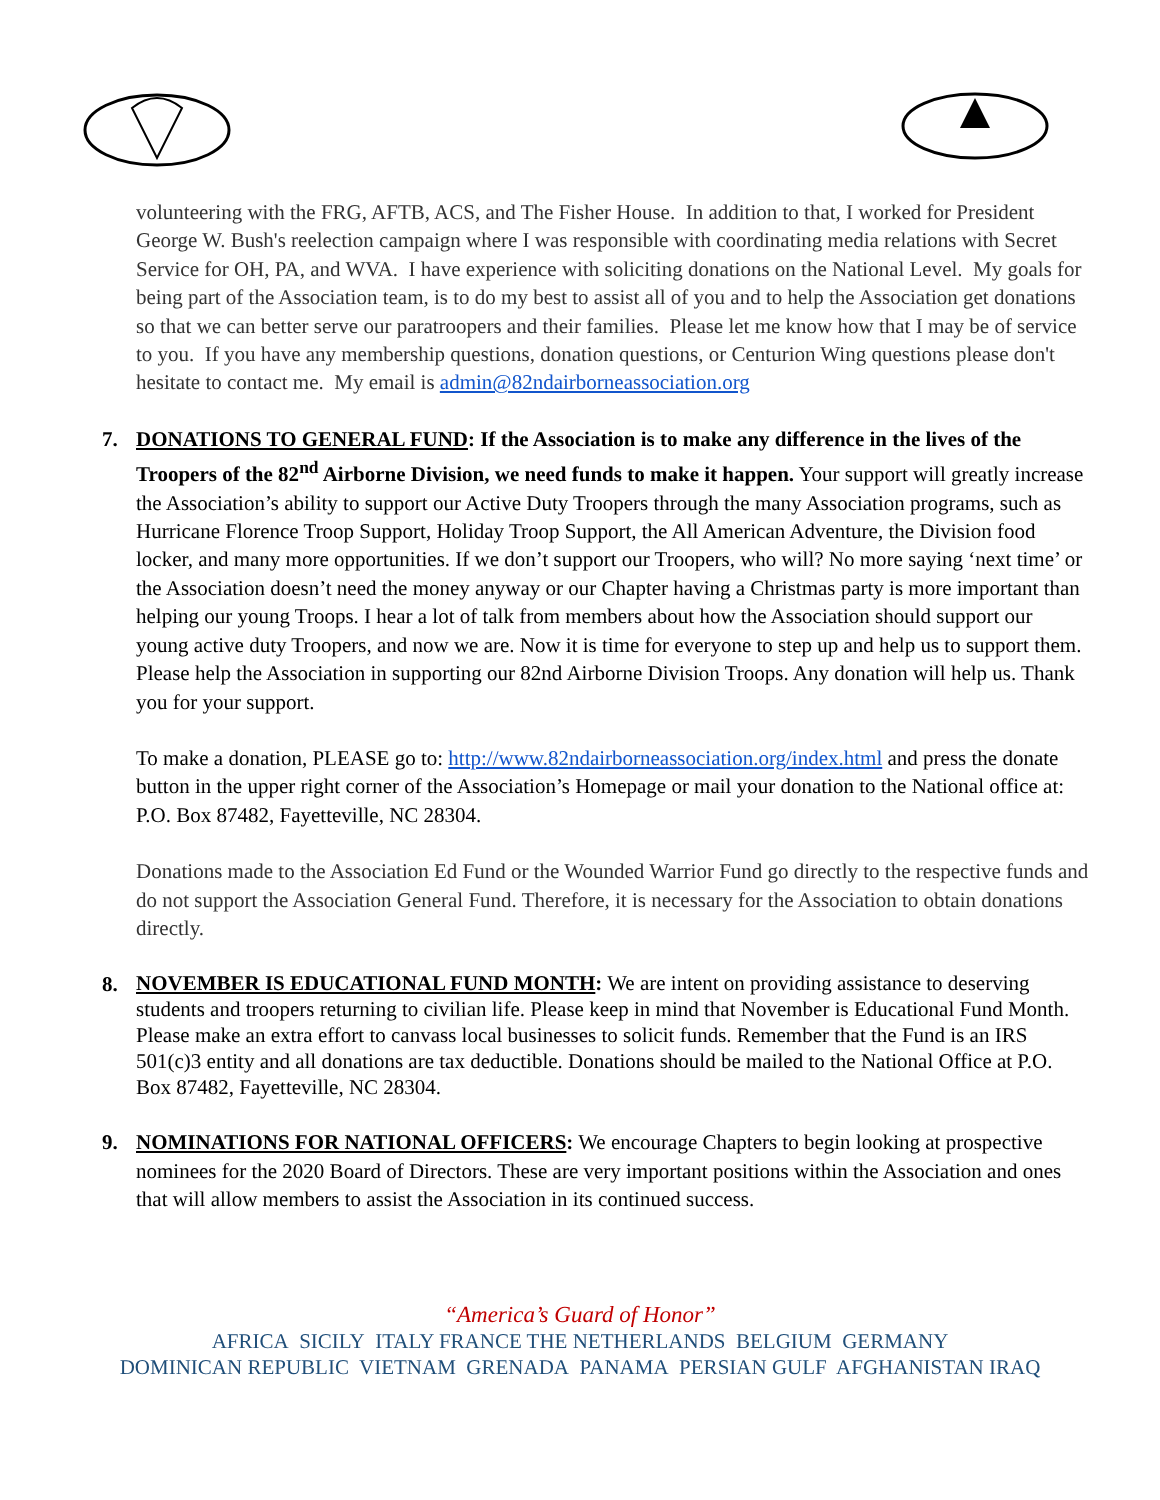volunteering with the FRG, AFTB, ACS, and The Fisher House. In addition to that, I worked for President George W. Bush's reelection campaign where I was responsible with coordinating media relations with Secret Service for OH, PA, and WVA. I have experience with soliciting donations on the National Level. My goals for being part of the Association team, is to do my best to assist all of you and to help the Association get donations so that we can better serve our paratroopers and their families. Please let me know how that I may be of service to you. If you have any membership questions, donation questions, or Centurion Wing questions please don't hesitate to contact me. My email is admin@82ndairborneassociation.org
7. DONATIONS TO GENERAL FUND: If the Association is to make any difference in the lives of the Troopers of the 82<sup>nd</sup> Airborne Division, we need funds to make it happen. Your support will greatly increase the Association’s ability to support our Active Duty Troopers through the many Association programs, such as Hurricane Florence Troop Support, Holiday Troop Support, the All American Adventure, the Division food locker, and many more opportunities. If we don’t support our Troopers, who will? No more saying ‘next time’ or the Association doesn’t need the money anyway or our Chapter having a Christmas party is more important than helping our young Troops. I hear a lot of talk from members about how the Association should support our young active duty Troopers, and now we are. Now it is time for everyone to step up and help us to support them. Please help the Association in supporting our 82nd Airborne Division Troops. Any donation will help us. Thank you for your support.
To make a donation, PLEASE go to: http://www.82ndairborneassociation.org/index.html and press the donate button in the upper right corner of the Association’s Homepage or mail your donation to the National office at:
P.O. Box 87482, Fayetteville, NC 28304.
Donations made to the Association Ed Fund or the Wounded Warrior Fund go directly to the respective funds and do not support the Association General Fund. Therefore, it is necessary for the Association to obtain donations directly.
8.
NOVEMBER IS EDUCATIONAL FUND MONTH: We are intent on providing assistance to deserving students and troopers returning to civilian life. Please keep in mind that November is Educational Fund Month. Please make an extra effort to canvass local businesses to solicit funds. Remember that the Fund is an IRS 501(c)3 entity and all donations are tax deductible. Donations should be mailed to the National Office at P.O. Box 87482, Fayetteville, NC 28304.
9. NOMINATIONS FOR NATIONAL OFFICERS: We encourage Chapters to begin looking at prospective nominees for the 2020 Board of Directors. These are very important positions within the Association and ones that will allow members to assist the Association in its continued success.
“America’s Guard of Honor”
AFRICA SICILY ITALY FRANCE THE NETHERLANDS BELGIUM GERMANY
DOMINICAN REPUBLIC VIETNAM GRENADA PANAMA PERSIAN GULF AFGHANISTAN IRAQ